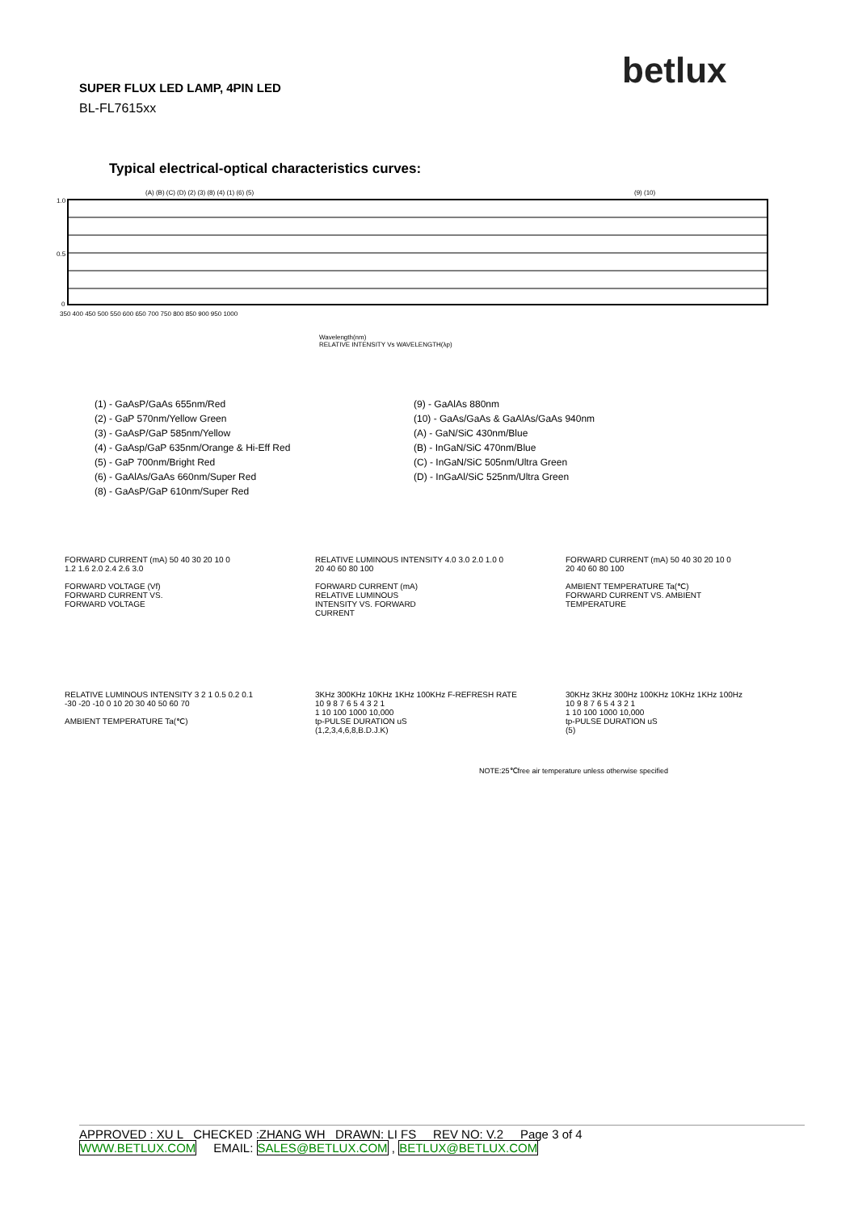betlux
SUPER FLUX LED LAMP, 4PIN LED
BL-FL7615xx
Typical electrical-optical characteristics curves:
(A) (B) (C) (D) (2) (3) (8) (4) (1) (6) (5)
(9) (10)
1.0
0.5
0
350 400 450 500 550 600 650 700 750 800 850 900 950 1000
Wavelength(nm)
RELATIVE INTENSITY Vs WAVELENGTH(λp)
(1) - GaAsP/GaAs 655nm/Red
(2) - GaP 570nm/Yellow Green
(3) - GaAsP/GaP 585nm/Yellow
(4) - GaAsp/GaP 635nm/Orange & Hi-Eff Red
(5) - GaP 700nm/Bright Red
(6) - GaAlAs/GaAs 660nm/Super Red
(8) - GaAsP/GaP 610nm/Super Red
(9) - GaAlAs 880nm
(10) - GaAs/GaAs & GaAlAs/GaAs 940nm
(A) - GaN/SiC 430nm/Blue
(B) - InGaN/SiC 470nm/Blue
(C) - InGaN/SiC 505nm/Ultra Green
(D) - InGaAl/SiC 525nm/Ultra Green
FORWARD CURRENT (mA) 50 40 30 20 10 0
1.2 1.6 2.0 2.4 2.6 3.0
FORWARD VOLTAGE (Vf)
FORWARD CURRENT VS.
FORWARD VOLTAGE
RELATIVE LUMINOUS INTENSITY 4.0 3.0 2.0 1.0 0
20 40 60 80 100
FORWARD CURRENT (mA)
RELATIVE LUMINOUS
INTENSITY VS. FORWARD
CURRENT
FORWARD CURRENT (mA) 50 40 30 20 10 0
20 40 60 80 100
AMBIENT TEMPERATURE Ta(℃)
FORWARD CURRENT VS. AMBIENT
TEMPERATURE
RELATIVE LUMINOUS INTENSITY 3 2 1 0.5 0.2 0.1
-30 -20 -10 0 10 20 30 40 50 60 70
AMBIENT TEMPERATURE Ta(℃)
3KHz 300KHz 10KHz 1KHz 100KHz F-REFRESH RATE
10 9 8 7 6 5 4 3 2 1
1 10 100 1000 10,000
tp-PULSE DURATION uS
(1,2,3,4,6,8,B.D.J.K)
30KHz 3KHz 300Hz 100KHz 10KHz 1KHz 100Hz
10 9 8 7 6 5 4 3 2 1
1 10 100 1000 10,000
tp-PULSE DURATION uS
(5)
NOTE:25℃free air temperature unless otherwise specified
APPROVED : XU L CHECKED :ZHANG WH DRAWN: LI FS REV NO: V.2 Page 3 of 4
WWW.BETLUX.COM EMAIL: SALES@BETLUX.COM , BETLUX@BETLUX.COM